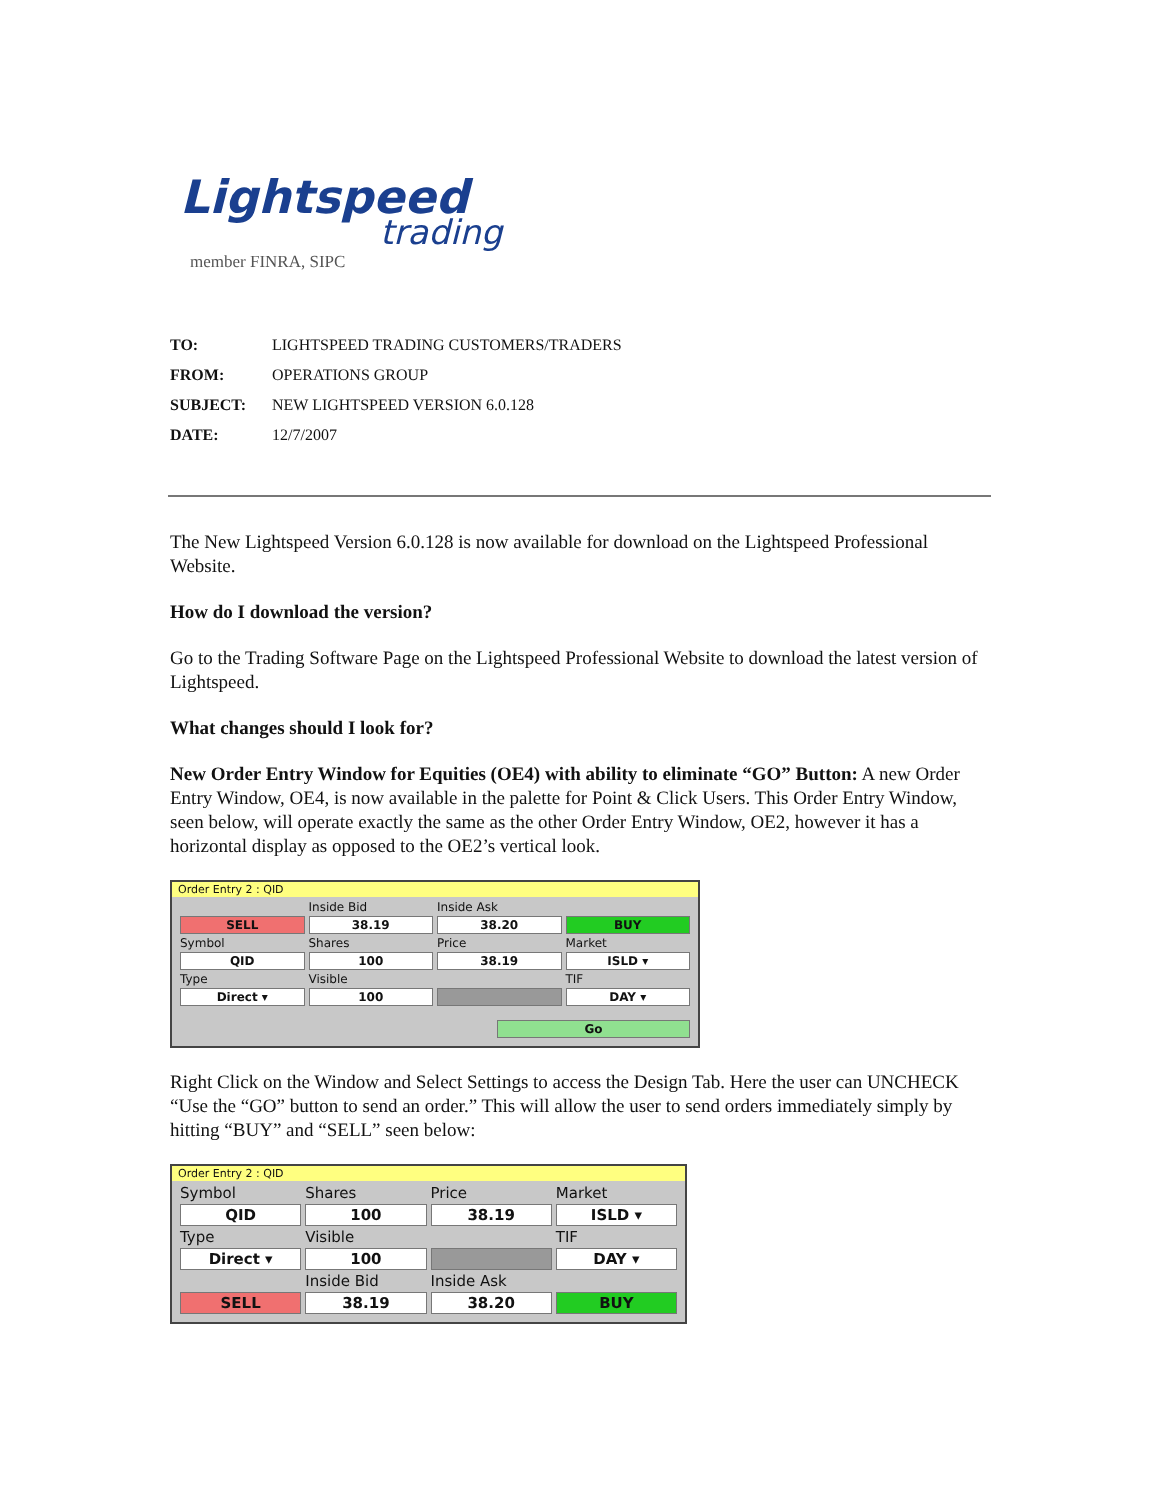Lightspeed
trading
member FINRA, SIPC
| TO: | LIGHTSPEED TRADING CUSTOMERS/TRADERS |
| FROM: | OPERATIONS GROUP |
| SUBJECT: | NEW LIGHTSPEED VERSION 6.0.128 |
| DATE: | 12/7/2007 |
The New Lightspeed Version 6.0.128 is now available for download on the Lightspeed Professional Website.
How do I download the version?
Go to the Trading Software Page on the Lightspeed Professional Website to download the latest version of Lightspeed.
What changes should I look for?
New Order Entry Window for Equities (OE4) with ability to eliminate “GO” Button: A new Order Entry Window, OE4, is now available in the palette for Point & Click Users. This Order Entry Window, seen below, will operate exactly the same as the other Order Entry Window, OE2, however it has a horizontal display as opposed to the OE2’s vertical look.
Order Entry 2 : QID
Inside Bid
Inside Ask
SELL
38.19
38.20
BUY
Symbol
Shares
Price
Market
QID
100
38.19
ISLD ▾
Type
Visible
TIF
Direct ▾
100
DAY ▾
Go
Right Click on the Window and Select Settings to access the Design Tab. Here the user can UNCHECK “Use the “GO” button to send an order.” This will allow the user to send orders immediately simply by hitting “BUY” and “SELL” seen below:
Order Entry 2 : QID
Symbol
Shares
Price
Market
QID
100
38.19
ISLD ▾
Type
Visible
TIF
Direct ▾
100
DAY ▾
Inside Bid
Inside Ask
SELL
38.19
38.20
BUY